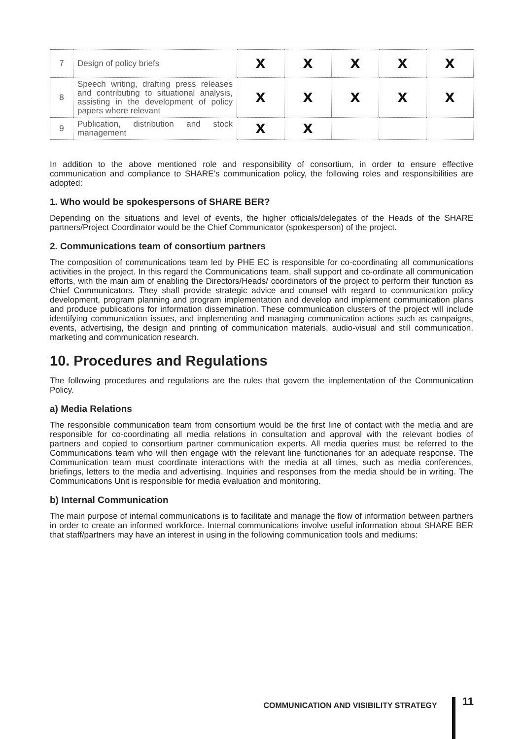| 7 | Design of policy briefs | X | X | X | X | X |
| 8 | Speech writing, drafting press releases and contributing to situational analysis, assisting in the development of policy papers where relevant | X | X | X | X | X |
| 9 | Publication, distribution and stock management | X | X | | | |
In addition to the above mentioned role and responsibility of consortium, in order to ensure effective communication and compliance to SHARE’s communication policy, the following roles and responsibilities are adopted:
1. Who would be spokespersons of SHARE BER?
Depending on the situations and level of events, the higher officials/delegates of the Heads of the SHARE partners/Project Coordinator would be the Chief Communicator (spokesperson) of the project.
2. Communications team of consortium partners
The composition of communications team led by PHE EC is responsible for co-coordinating all communications activities in the project. In this regard the Communications team, shall support and co-ordinate all communication efforts, with the main aim of enabling the Directors/Heads/ coordinators of the project to perform their function as Chief Communicators. They shall provide strategic advice and counsel with regard to communication policy development, program planning and program implementation and develop and implement communication plans and produce publications for information dissemination. These communication clusters of the project will include identifying communication issues, and implementing and managing communication actions such as campaigns, events, advertising, the design and printing of communication materials, audio-visual and still communication, marketing and communication research.
10. Procedures and Regulations
The following procedures and regulations are the rules that govern the implementation of the Communication Policy.
a) Media Relations
The responsible communication team from consortium would be the first line of contact with the media and are responsible for co-coordinating all media relations in consultation and approval with the relevant bodies of partners and copied to consortium partner communication experts. All media queries must be referred to the Communications team who will then engage with the relevant line functionaries for an adequate response. The Communication team must coordinate interactions with the media at all times, such as media conferences, briefings, letters to the media and advertising. Inquiries and responses from the media should be in writing. The Communications Unit is responsible for media evaluation and monitoring.
b) Internal Communication
The main purpose of internal communications is to facilitate and manage the flow of information between partners in order to create an informed workforce. Internal communications involve useful information about SHARE BER that staff/partners may have an interest in using in the following communication tools and mediums:
COMMUNICATION AND VISIBILITY STRATEGY
11